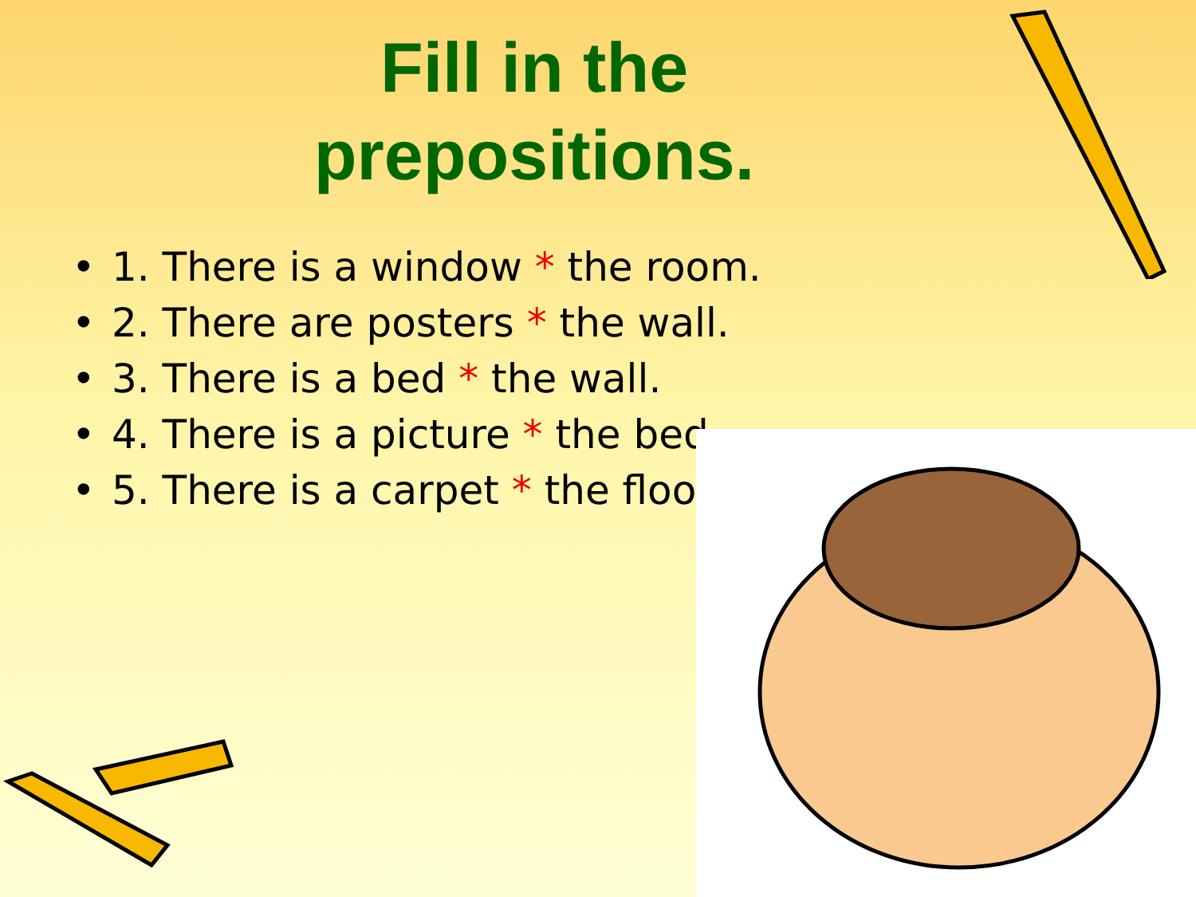Fill in the
prepositions.
• 1. There is a window * the room.
• 2. There are posters * the wall.
• 3. There is a bed * the wall.
• 4. There is a picture * the bed.
• 5. There is a carpet * the floor.